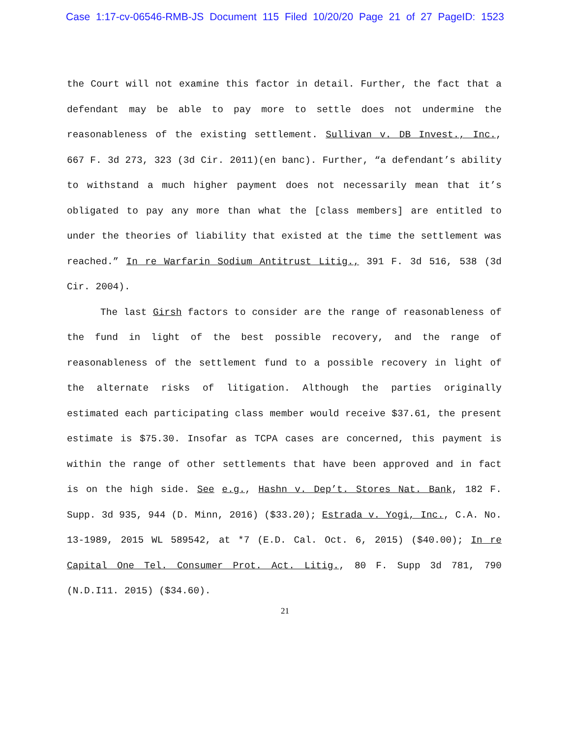Case 1:17-cv-06546-RMB-JS Document 115 Filed 10/20/20 Page 21 of 27 PageID: 1523
the Court will not examine this factor in detail. Further, the fact that a defendant may be able to pay more to settle does not undermine the reasonableness of the existing settlement. Sullivan v. DB Invest., Inc., 667 F. 3d 273, 323 (3d Cir. 2011)(en banc). Further, “a defendant’s ability to withstand a much higher payment does not necessarily mean that it’s obligated to pay any more than what the [class members] are entitled to under the theories of liability that existed at the time the settlement was reached.” In re Warfarin Sodium Antitrust Litig., 391 F. 3d 516, 538 (3d Cir. 2004).
The last Girsh factors to consider are the range of reasonableness of the fund in light of the best possible recovery, and the range of reasonableness of the settlement fund to a possible recovery in light of the alternate risks of litigation. Although the parties originally estimated each participating class member would receive $37.61, the present estimate is $75.30. Insofar as TCPA cases are concerned, this payment is within the range of other settlements that have been approved and in fact is on the high side. See e.g., Hashn v. Dep’t. Stores Nat. Bank, 182 F. Supp. 3d 935, 944 (D. Minn, 2016) ($33.20); Estrada v. Yogi, Inc., C.A. No. 13-1989, 2015 WL 589542, at *7 (E.D. Cal. Oct. 6, 2015) ($40.00); In re Capital One Tel. Consumer Prot. Act. Litig., 80 F. Supp 3d 781, 790 (N.D.I11. 2015) ($34.60).
21